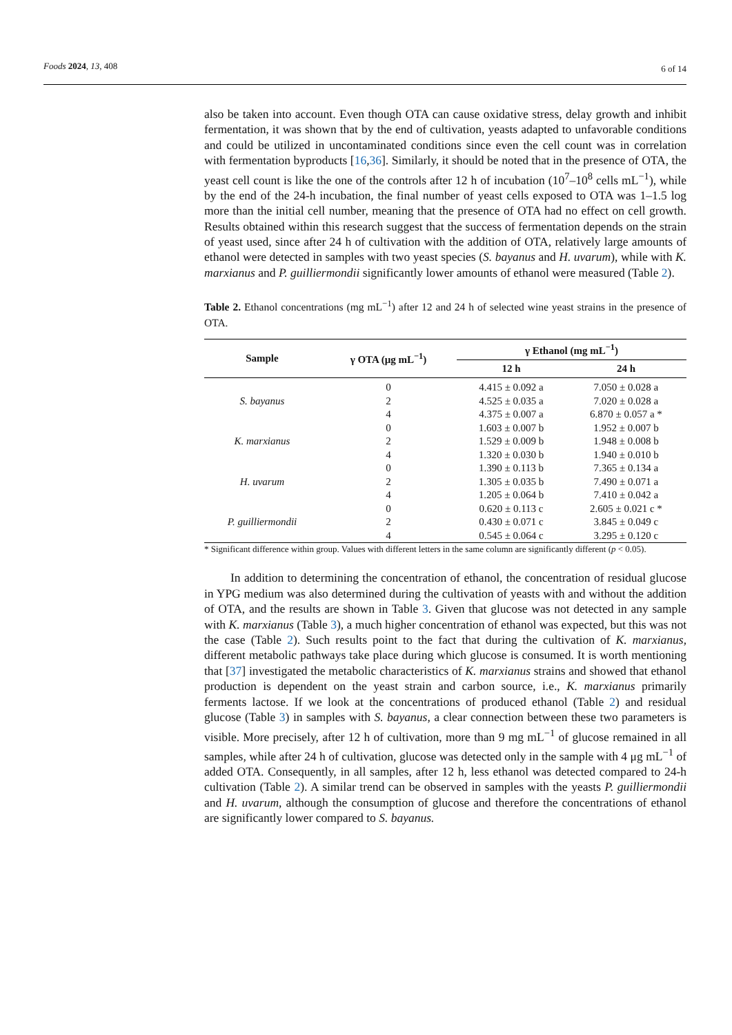Foods 2024, 13, 408 6 of 14
also be taken into account. Even though OTA can cause oxidative stress, delay growth and inhibit fermentation, it was shown that by the end of cultivation, yeasts adapted to unfavorable conditions and could be utilized in uncontaminated conditions since even the cell count was in correlation with fermentation byproducts [16,36]. Similarly, it should be noted that in the presence of OTA, the yeast cell count is like the one of the controls after 12 h of incubation (10<sup>7</sup>–10<sup>8</sup> cells mL<sup>−1</sup>), while by the end of the 24-h incubation, the final number of yeast cells exposed to OTA was 1–1.5 log more than the initial cell number, meaning that the presence of OTA had no effect on cell growth. Results obtained within this research suggest that the success of fermentation depends on the strain of yeast used, since after 24 h of cultivation with the addition of OTA, relatively large amounts of ethanol were detected in samples with two yeast species (S. bayanus and H. uvarum), while with K. marxianus and P. guilliermondii significantly lower amounts of ethanol were measured (Table 2).
Table 2. Ethanol concentrations (mg mL<sup>−1</sup>) after 12 and 24 h of selected wine yeast strains in the presence of OTA.
| Sample | γ OTA (μg mL<sup>−1</sup>) | γ Ethanol (mg mL<sup>−1</sup>) | |
| --- | --- | --- | --- |
| | | 12 h | 24 h |
| S. bayanus | 0 | 4.415 ± 0.092 a | 7.050 ± 0.028 a |
| | 2 | 4.525 ± 0.035 a | 7.020 ± 0.028 a |
| | 4 | 4.375 ± 0.007 a | 6.870 ± 0.057 a * |
| K. marxianus | 0 | 1.603 ± 0.007 b | 1.952 ± 0.007 b |
| | 2 | 1.529 ± 0.009 b | 1.948 ± 0.008 b |
| | 4 | 1.320 ± 0.030 b | 1.940 ± 0.010 b |
| H. uvarum | 0 | 1.390 ± 0.113 b | 7.365 ± 0.134 a |
| | 2 | 1.305 ± 0.035 b | 7.490 ± 0.071 a |
| | 4 | 1.205 ± 0.064 b | 7.410 ± 0.042 a |
| P. guilliermondii | 0 | 0.620 ± 0.113 c | 2.605 ± 0.021 c * |
| | 2 | 0.430 ± 0.071 c | 3.845 ± 0.049 c |
| | 4 | 0.545 ± 0.064 c | 3.295 ± 0.120 c |
* Significant difference within group. Values with different letters in the same column are significantly different (p < 0.05).
In addition to determining the concentration of ethanol, the concentration of residual glucose in YPG medium was also determined during the cultivation of yeasts with and without the addition of OTA, and the results are shown in Table 3. Given that glucose was not detected in any sample with K. marxianus (Table 3), a much higher concentration of ethanol was expected, but this was not the case (Table 2). Such results point to the fact that during the cultivation of K. marxianus, different metabolic pathways take place during which glucose is consumed. It is worth mentioning that [37] investigated the metabolic characteristics of K. marxianus strains and showed that ethanol production is dependent on the yeast strain and carbon source, i.e., K. marxianus primarily ferments lactose. If we look at the concentrations of produced ethanol (Table 2) and residual glucose (Table 3) in samples with S. bayanus, a clear connection between these two parameters is visible. More precisely, after 12 h of cultivation, more than 9 mg mL<sup>−1</sup> of glucose remained in all samples, while after 24 h of cultivation, glucose was detected only in the sample with 4 μg mL<sup>−1</sup> of added OTA. Consequently, in all samples, after 12 h, less ethanol was detected compared to 24-h cultivation (Table 2). A similar trend can be observed in samples with the yeasts P. guilliermondii and H. uvarum, although the consumption of glucose and therefore the concentrations of ethanol are significantly lower compared to S. bayanus.